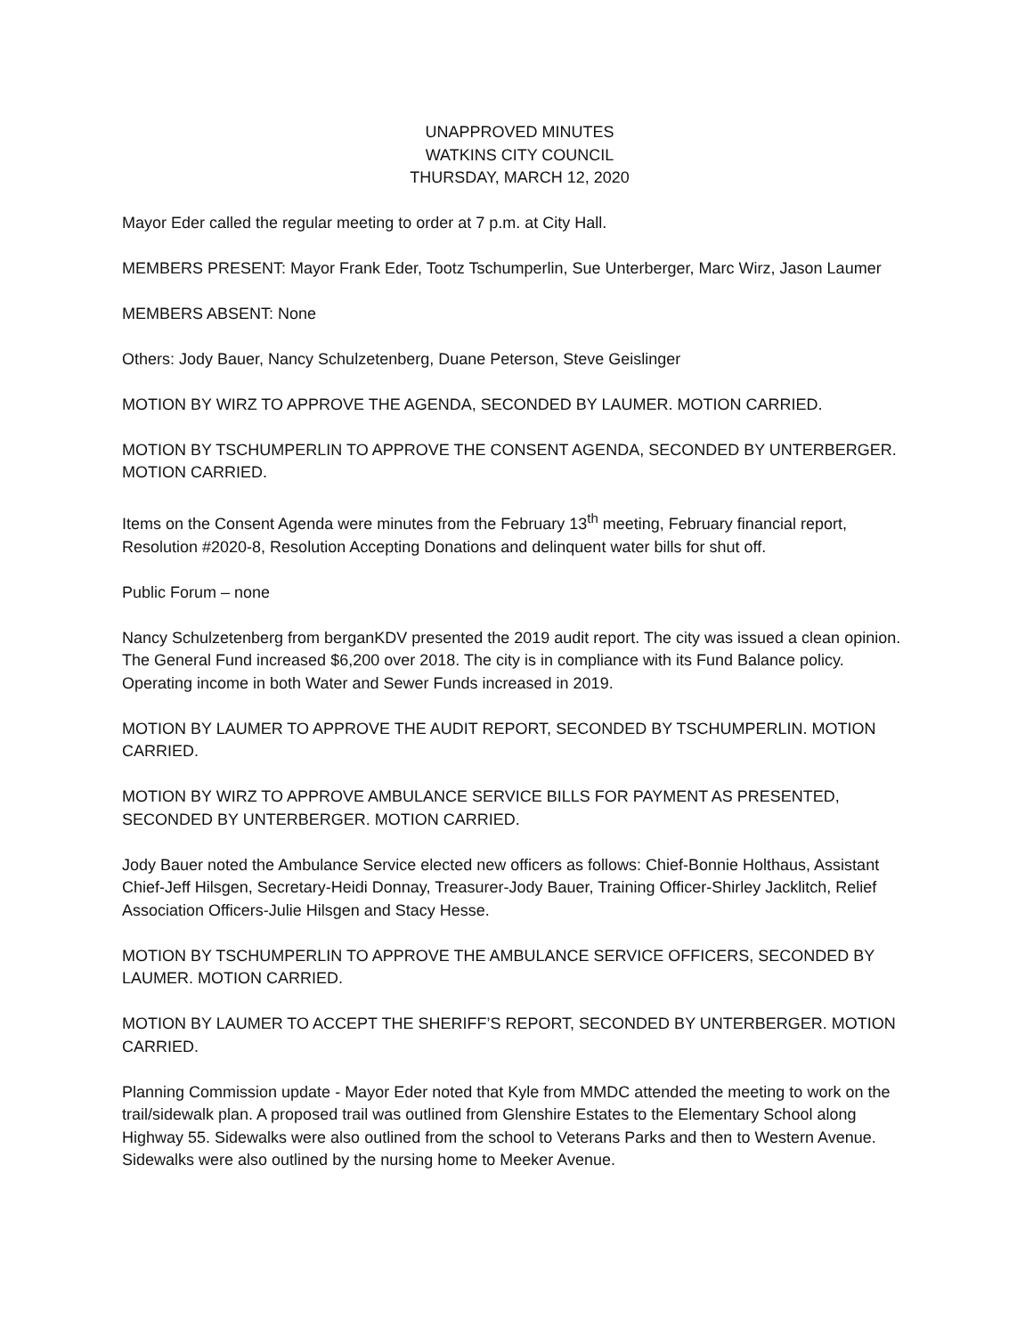UNAPPROVED MINUTES
WATKINS CITY COUNCIL
THURSDAY, MARCH 12, 2020
Mayor Eder called the regular meeting to order at 7 p.m. at City Hall.
MEMBERS PRESENT: Mayor Frank Eder, Tootz Tschumperlin, Sue Unterberger, Marc Wirz, Jason Laumer
MEMBERS ABSENT: None
Others: Jody Bauer, Nancy Schulzetenberg, Duane Peterson, Steve Geislinger
MOTION BY WIRZ TO APPROVE THE AGENDA, SECONDED BY LAUMER. MOTION CARRIED.
MOTION BY TSCHUMPERLIN TO APPROVE THE CONSENT AGENDA, SECONDED BY UNTERBERGER. MOTION CARRIED.
Items on the Consent Agenda were minutes from the February 13<sup>th</sup> meeting, February financial report, Resolution #2020-8, Resolution Accepting Donations and delinquent water bills for shut off.
Public Forum – none
Nancy Schulzetenberg from berganKDV presented the 2019 audit report. The city was issued a clean opinion. The General Fund increased $6,200 over 2018. The city is in compliance with its Fund Balance policy. Operating income in both Water and Sewer Funds increased in 2019.
MOTION BY LAUMER TO APPROVE THE AUDIT REPORT, SECONDED BY TSCHUMPERLIN. MOTION CARRIED.
MOTION BY WIRZ TO APPROVE AMBULANCE SERVICE BILLS FOR PAYMENT AS PRESENTED, SECONDED BY UNTERBERGER. MOTION CARRIED.
Jody Bauer noted the Ambulance Service elected new officers as follows: Chief-Bonnie Holthaus, Assistant Chief-Jeff Hilsgen, Secretary-Heidi Donnay, Treasurer-Jody Bauer, Training Officer-Shirley Jacklitch, Relief Association Officers-Julie Hilsgen and Stacy Hesse.
MOTION BY TSCHUMPERLIN TO APPROVE THE AMBULANCE SERVICE OFFICERS, SECONDED BY LAUMER. MOTION CARRIED.
MOTION BY LAUMER TO ACCEPT THE SHERIFF’S REPORT, SECONDED BY UNTERBERGER. MOTION CARRIED.
Planning Commission update - Mayor Eder noted that Kyle from MMDC attended the meeting to work on the trail/sidewalk plan. A proposed trail was outlined from Glenshire Estates to the Elementary School along Highway 55. Sidewalks were also outlined from the school to Veterans Parks and then to Western Avenue. Sidewalks were also outlined by the nursing home to Meeker Avenue.